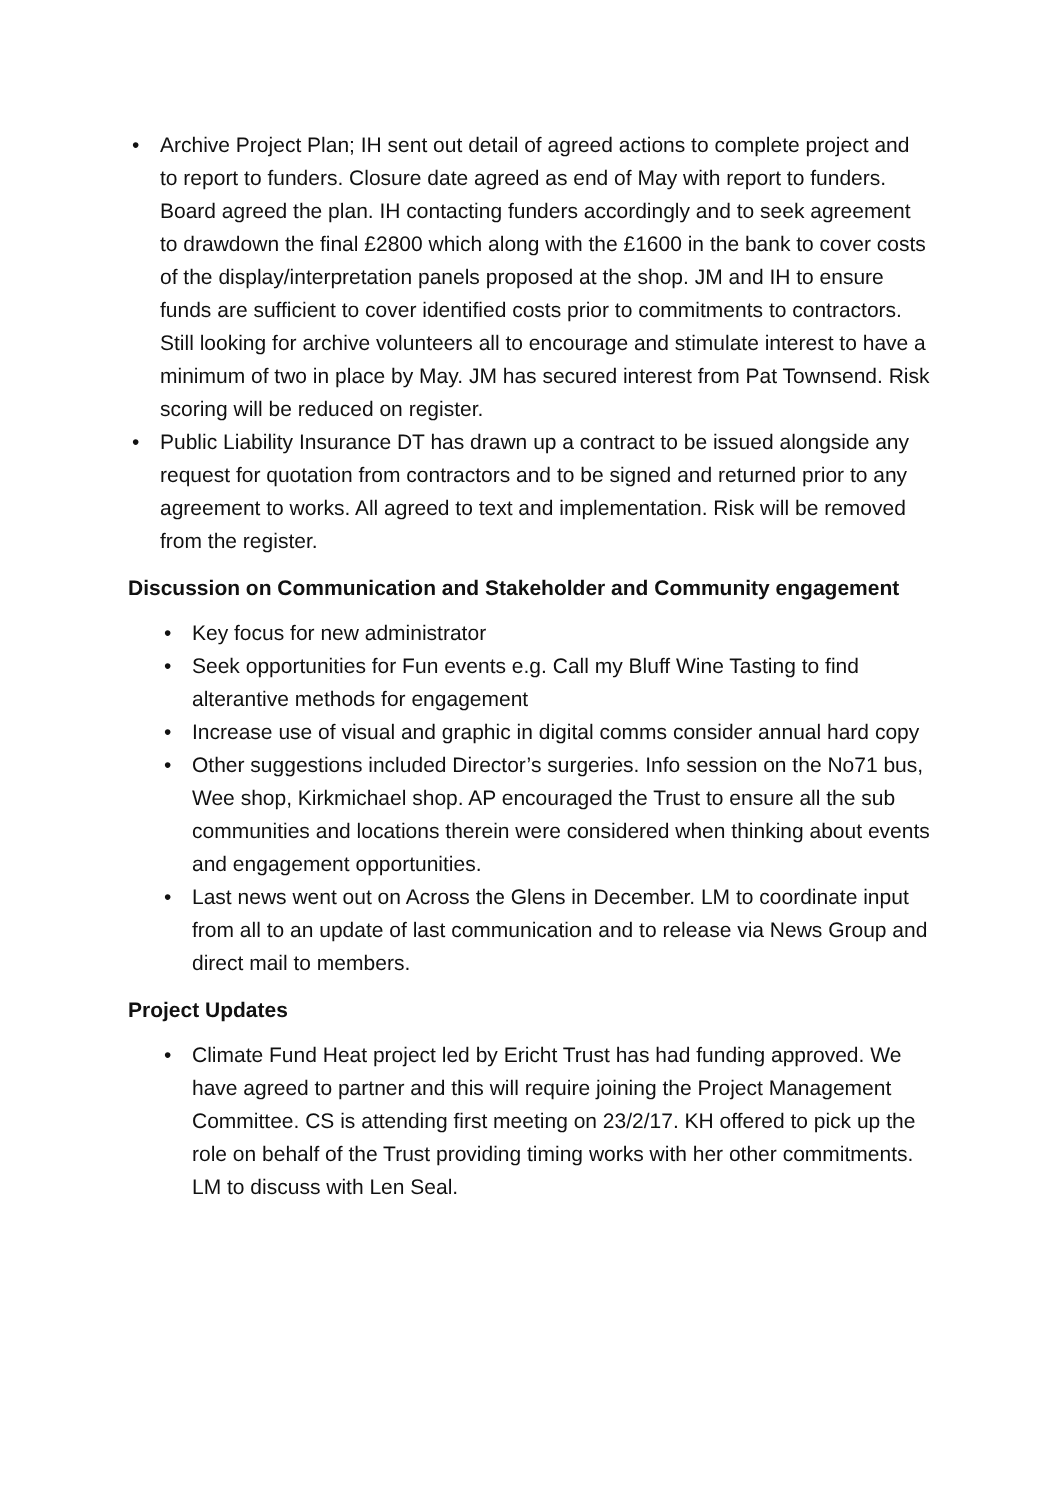• Archive Project Plan; IH sent out detail of agreed actions to complete project and to report to funders. Closure date agreed as end of May with report to funders. Board agreed the plan. IH contacting funders accordingly and to seek agreement to drawdown the final £2800 which along with the £1600 in the bank to cover costs of the display/interpretation panels proposed at the shop. JM and IH to ensure funds are sufficient to cover identified costs prior to commitments to contractors. Still looking for archive volunteers all to encourage and stimulate interest to have a minimum of two in place by May. JM has secured interest from Pat Townsend. Risk scoring will be reduced on register.
• Public Liability Insurance DT has drawn up a contract to be issued alongside any request for quotation from contractors and to be signed and returned prior to any agreement to works. All agreed to text and implementation. Risk will be removed from the register.
Discussion on Communication and Stakeholder and Community engagement
• Key focus for new administrator
• Seek opportunities for Fun events e.g. Call my Bluff Wine Tasting to find alterantive methods for engagement
• Increase use of visual and graphic in digital comms consider annual hard copy
• Other suggestions included Director’s surgeries. Info session on the No71 bus, Wee shop, Kirkmichael shop. AP encouraged the Trust to ensure all the sub communities and locations therein were considered when thinking about events and engagement opportunities.
• Last news went out on Across the Glens in December. LM to coordinate input from all to an update of last communication and to release via News Group and direct mail to members.
Project Updates
• Climate Fund Heat project led by Ericht Trust has had funding approved. We have agreed to partner and this will require joining the Project Management Committee. CS is attending first meeting on 23/2/17. KH offered to pick up the role on behalf of the Trust providing timing works with her other commitments. LM to discuss with Len Seal.